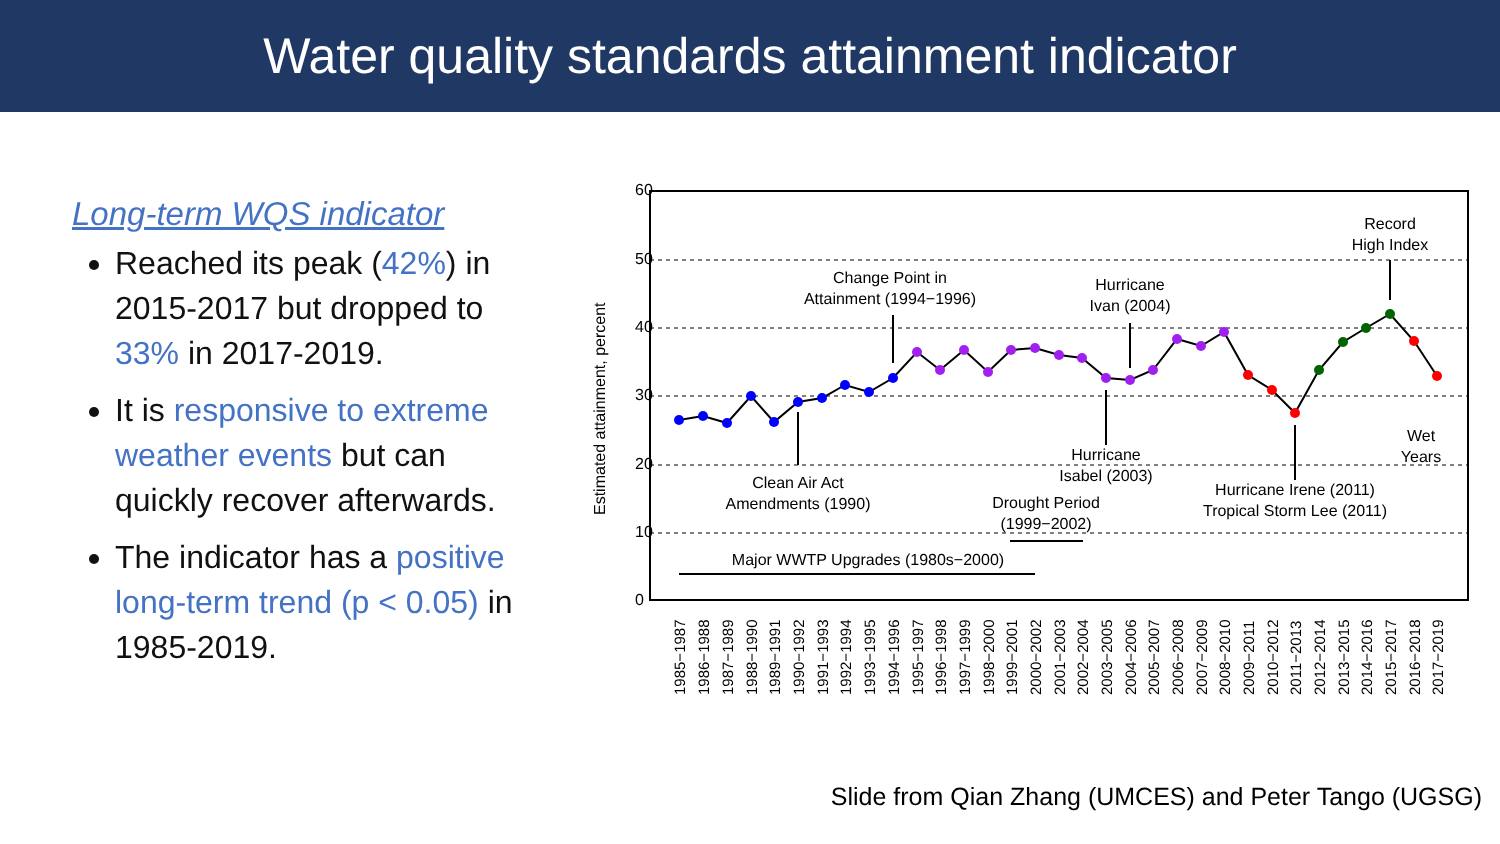Water quality standards attainment indicator
Long-term WQS indicator
Reached its peak (42%) in 2015-2017 but dropped to 33% in 2017-2019.
It is responsive to extreme weather events but can quickly recover afterwards.
The indicator has a positive long-term trend (p < 0.05) in 1985-2019.
0
10
20
30
40
50
60
Estimated attainment, percent
Clean Air Act
Amendments (1990)
Change Point in
Attainment (1994−1996)
Hurricane
Ivan (2004)
Hurricane
Isabel (2003)
Drought Period
(1999−2002)
Major WWTP Upgrades (1980s−2000)
Hurricane Irene (2011)
Tropical Storm Lee (2011)
Record
High Index
Wet
Years
1985−1987
1986−1988
1987−1989
1988−1990
1989−1991
1990−1992
1991−1993
1992−1994
1993−1995
1994−1996
1995−1997
1996−1998
1997−1999
1998−2000
1999−2001
2000−2002
2001−2003
2002−2004
2003−2005
2004−2006
2005−2007
2006−2008
2007−2009
2008−2010
2009−2011
2010−2012
2011−2013
2012−2014
2013−2015
2014−2016
2015−2017
2016−2018
2017−2019
Slide from Qian Zhang (UMCES) and Peter Tango (UGSG)